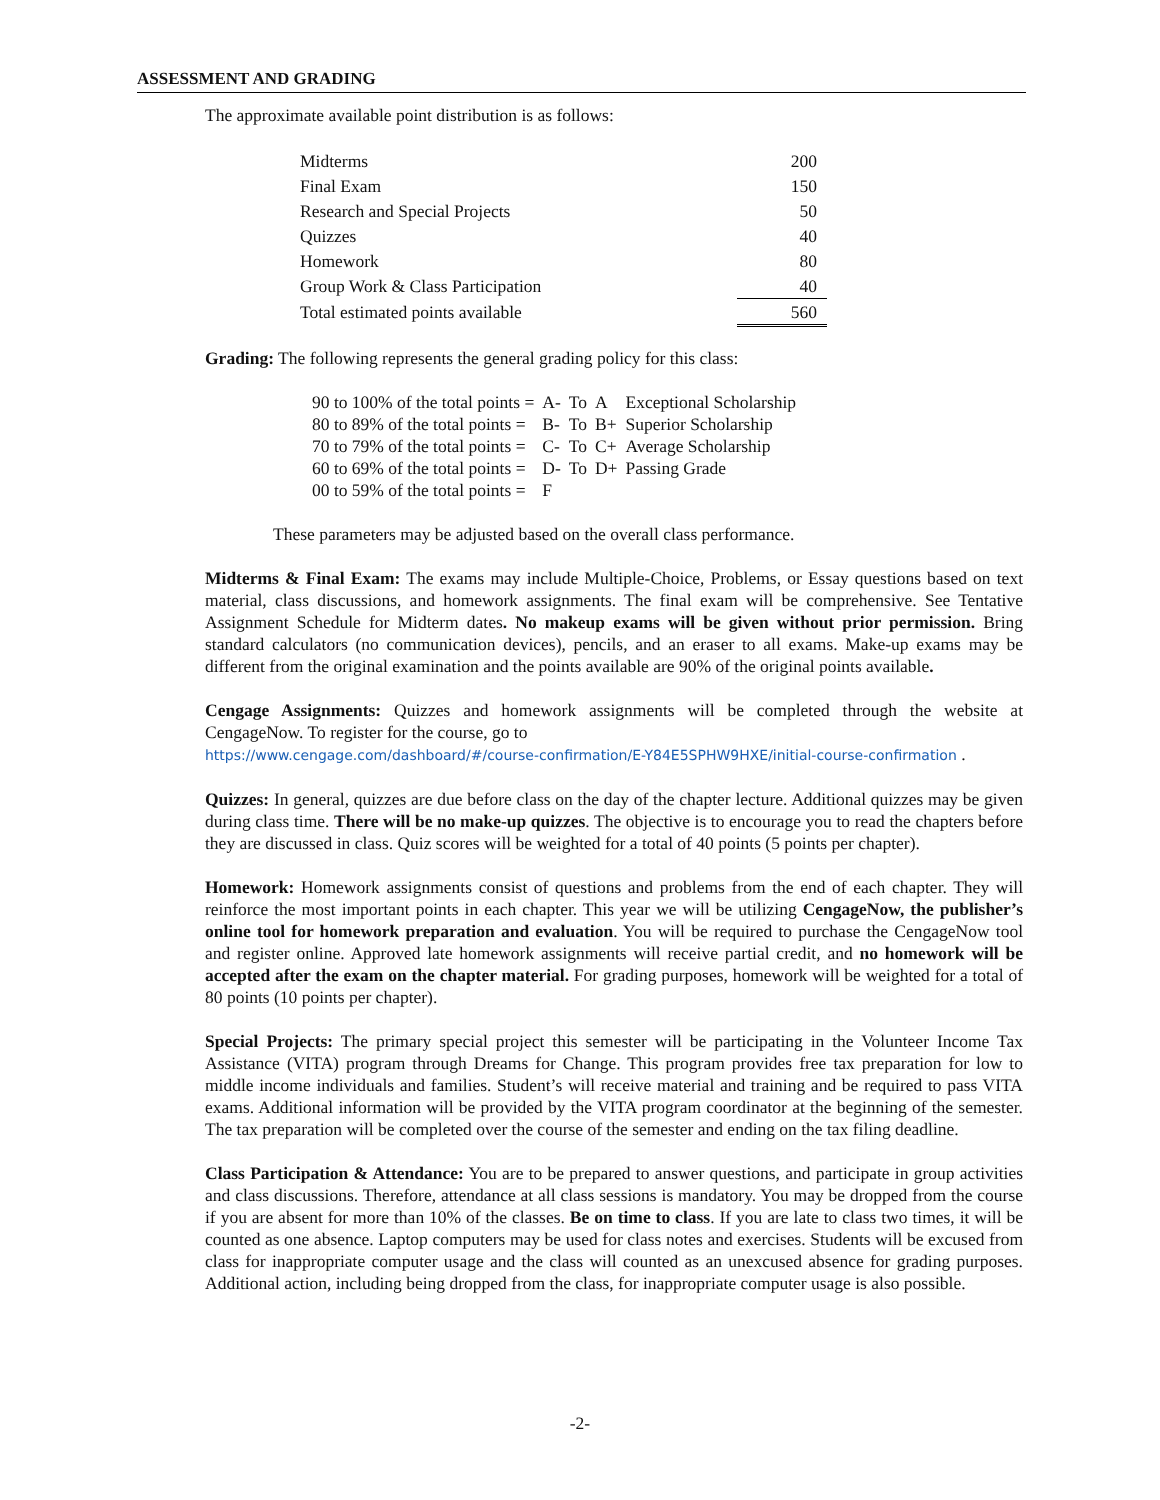ASSESSMENT AND GRADING
The approximate available point distribution is as follows:
| Midterms | 200 |
| Final Exam | 150 |
| Research and Special Projects | 50 |
| Quizzes | 40 |
| Homework | 80 |
| Group Work & Class Participation | 40 |
| Total estimated points available | 560 |
Grading: The following represents the general grading policy for this class:
| 90 to 100% of the total points = | A- | To | A | Exceptional Scholarship |
| 80 to 89% of the total points = | B- | To | B+ | Superior Scholarship |
| 70 to 79% of the total points = | C- | To | C+ | Average Scholarship |
| 60 to 69% of the total points = | D- | To | D+ | Passing Grade |
| 00 to 59% of the total points = | F | | | |
These parameters may be adjusted based on the overall class performance.
Midterms & Final Exam: The exams may include Multiple-Choice, Problems, or Essay questions based on text material, class discussions, and homework assignments. The final exam will be comprehensive. See Tentative Assignment Schedule for Midterm dates. No makeup exams will be given without prior permission. Bring standard calculators (no communication devices), pencils, and an eraser to all exams. Make-up exams may be different from the original examination and the points available are 90% of the original points available.
Cengage Assignments: Quizzes and homework assignments will be completed through the website at CengageNow. To register for the course, go to
https://www.cengage.com/dashboard/#/course-confirmation/E-Y84E5SPHW9HXE/initial-course-confirmation .
Quizzes: In general, quizzes are due before class on the day of the chapter lecture. Additional quizzes may be given during class time. There will be no make-up quizzes. The objective is to encourage you to read the chapters before they are discussed in class. Quiz scores will be weighted for a total of 40 points (5 points per chapter).
Homework: Homework assignments consist of questions and problems from the end of each chapter. They will reinforce the most important points in each chapter. This year we will be utilizing CengageNow, the publisher’s online tool for homework preparation and evaluation. You will be required to purchase the CengageNow tool and register online. Approved late homework assignments will receive partial credit, and no homework will be accepted after the exam on the chapter material. For grading purposes, homework will be weighted for a total of 80 points (10 points per chapter).
Special Projects: The primary special project this semester will be participating in the Volunteer Income Tax Assistance (VITA) program through Dreams for Change. This program provides free tax preparation for low to middle income individuals and families. Student’s will receive material and training and be required to pass VITA exams. Additional information will be provided by the VITA program coordinator at the beginning of the semester. The tax preparation will be completed over the course of the semester and ending on the tax filing deadline.
Class Participation & Attendance: You are to be prepared to answer questions, and participate in group activities and class discussions. Therefore, attendance at all class sessions is mandatory. You may be dropped from the course if you are absent for more than 10% of the classes. Be on time to class. If you are late to class two times, it will be counted as one absence. Laptop computers may be used for class notes and exercises. Students will be excused from class for inappropriate computer usage and the class will counted as an unexcused absence for grading purposes. Additional action, including being dropped from the class, for inappropriate computer usage is also possible.
-2-